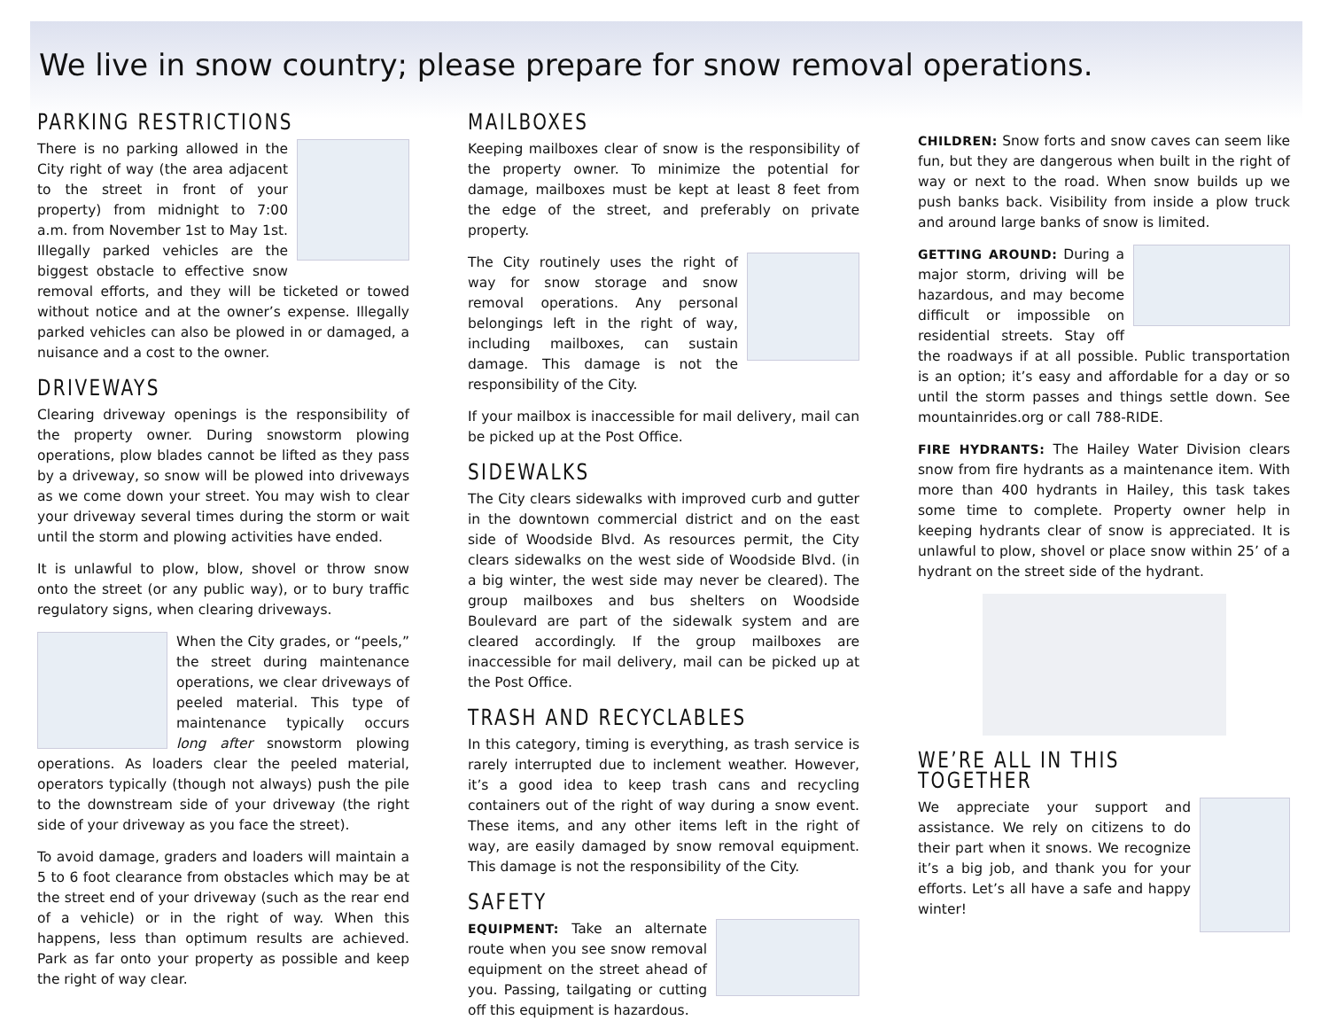We live in snow country; please prepare for snow removal operations.
PARKING RESTRICTIONS
There is no parking allowed in the City right of way (the area adjacent to the street in front of your property) from midnight to 7:00 a.m. from November 1st to May 1st. Illegally parked vehicles are the biggest obstacle to effective snow removal efforts, and they will be ticketed or towed without notice and at the owner’s expense. Illegally parked vehicles can also be plowed in or damaged, a nuisance and a cost to the owner.
DRIVEWAYS
Clearing driveway openings is the responsibility of the property owner. During snowstorm plowing operations, plow blades cannot be lifted as they pass by a driveway, so snow will be plowed into driveways as we come down your street. You may wish to clear your driveway several times during the storm or wait until the storm and plowing activities have ended.
It is unlawful to plow, blow, shovel or throw snow onto the street (or any public way), or to bury traffic regulatory signs, when clearing driveways.
When the City grades, or “peels,” the street during maintenance operations, we clear driveways of peeled material. This type of maintenance typically occurs long after snowstorm plowing operations. As loaders clear the peeled material, operators typically (though not always) push the pile to the downstream side of your driveway (the right side of your driveway as you face the street).
To avoid damage, graders and loaders will maintain a 5 to 6 foot clearance from obstacles which may be at the street end of your driveway (such as the rear end of a vehicle) or in the right of way. When this happens, less than optimum results are achieved. Park as far onto your property as possible and keep the right of way clear.
MAILBOXES
Keeping mailboxes clear of snow is the responsibility of the property owner. To minimize the potential for damage, mailboxes must be kept at least 8 feet from the edge of the street, and preferably on private property.
The City routinely uses the right of way for snow storage and snow removal operations. Any personal belongings left in the right of way, including mailboxes, can sustain damage. This damage is not the responsibility of the City.
If your mailbox is inaccessible for mail delivery, mail can be picked up at the Post Office.
SIDEWALKS
The City clears sidewalks with improved curb and gutter in the downtown commercial district and on the east side of Woodside Blvd. As resources permit, the City clears sidewalks on the west side of Woodside Blvd. (in a big winter, the west side may never be cleared). The group mailboxes and bus shelters on Woodside Boulevard are part of the sidewalk system and are cleared accordingly. If the group mailboxes are inaccessible for mail delivery, mail can be picked up at the Post Office.
TRASH AND RECYCLABLES
In this category, timing is everything, as trash service is rarely interrupted due to inclement weather. However, it’s a good idea to keep trash cans and recycling containers out of the right of way during a snow event. These items, and any other items left in the right of way, are easily damaged by snow removal equipment. This damage is not the responsibility of the City.
SAFETY
EQUIPMENT: Take an alternate route when you see snow removal equipment on the street ahead of you. Passing, tailgating or cutting off this equipment is hazardous.
CHILDREN: Snow forts and snow caves can seem like fun, but they are dangerous when built in the right of way or next to the road. When snow builds up we push banks back. Visibility from inside a plow truck and around large banks of snow is limited.
GETTING AROUND: During a major storm, driving will be hazardous, and may become difficult or impossible on residential streets. Stay off the roadways if at all possible. Public transportation is an option; it’s easy and affordable for a day or so until the storm passes and things settle down. See mountainrides.org or call 788-RIDE.
FIRE HYDRANTS: The Hailey Water Division clears snow from fire hydrants as a maintenance item. With more than 400 hydrants in Hailey, this task takes some time to complete. Property owner help in keeping hydrants clear of snow is appreciated. It is unlawful to plow, shovel or place snow within 25’ of a hydrant on the street side of the hydrant.
WE’RE ALL IN THIS TOGETHER
We appreciate your support and assistance. We rely on citizens to do their part when it snows. We recognize it’s a big job, and thank you for your efforts. Let’s all have a safe and happy winter!